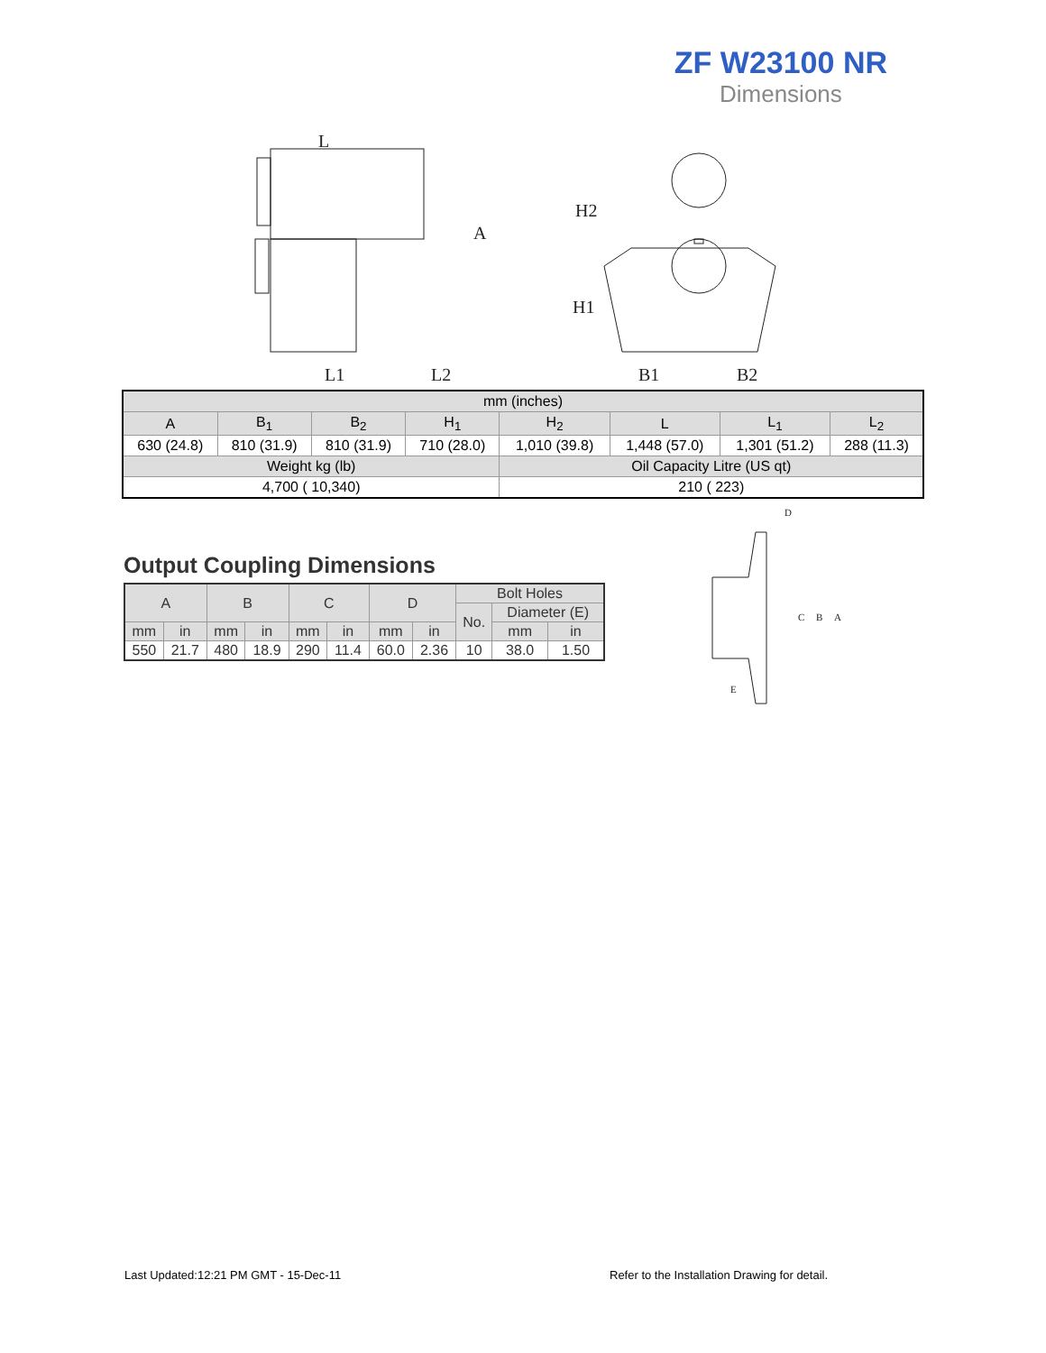ZF W23100 NR
Dimensions
L
A
L1
L2
H2
H1
B1
B2
| mm (inches) | | | | | | | |
| A | B<sub>1</sub> | B<sub>2</sub> | H<sub>1</sub> | H<sub>2</sub> | L | L<sub>1</sub> | L<sub>2</sub> |
| 630 (24.8) | 810 (31.9) | 810 (31.9) | 710 (28.0) | 1,010 (39.8) | 1,448 (57.0) | 1,301 (51.2) | 288 (11.3) |
| Weight kg (lb) | | | | Oil Capacity Litre (US qt) | | | |
| 4,700 ( 10,340) | | | | 210 ( 223) | | | |
Output Coupling Dimensions
| A | | B | | C | | D | | Bolt Holes | | |
| | | | | | | | | No. | Diameter (E) | |
| mm | in | mm | in | mm | in | mm | in | | mm | in |
| 550 | 21.7 | 480 | 18.9 | 290 | 11.4 | 60.0 | 2.36 | 10 | 38.0 | 1.50 |
D
C
B
A
E
Last Updated:12:21 PM GMT - 15-Dec-11
Refer to the Installation Drawing for detail.